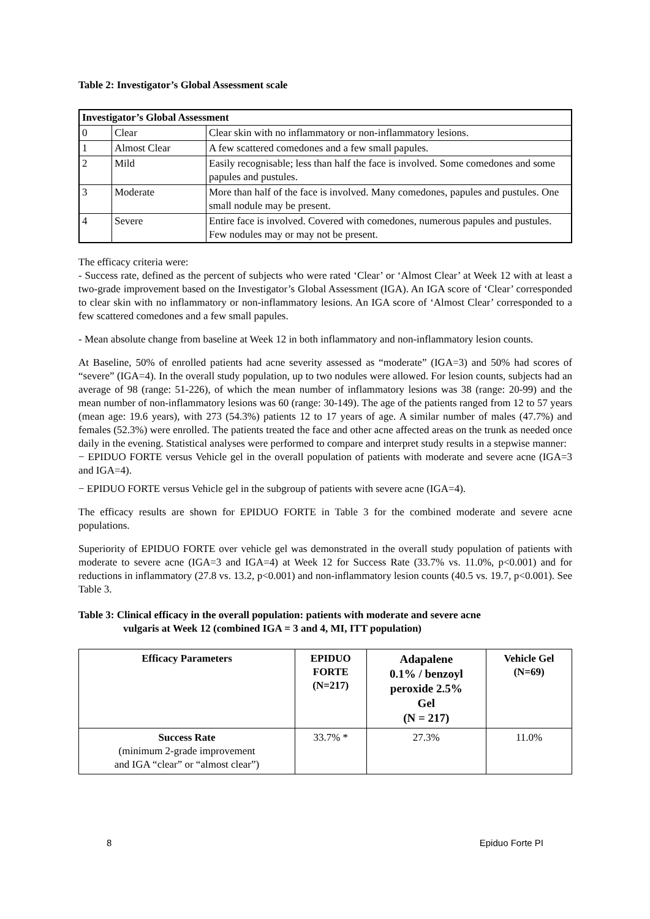Table 2: Investigator’s Global Assessment scale
| Investigator’s Global Assessment | | |
| 0 | Clear | Clear skin with no inflammatory or non-inflammatory lesions. |
| 1 | Almost Clear | A few scattered comedones and a few small papules. |
| 2 | Mild | Easily recognisable; less than half the face is involved. Some comedones and some papules and pustules. |
| 3 | Moderate | More than half of the face is involved. Many comedones, papules and pustules. One small nodule may be present. |
| 4 | Severe | Entire face is involved. Covered with comedones, numerous papules and pustules. Few nodules may or may not be present. |
The efficacy criteria were:
- Success rate, defined as the percent of subjects who were rated ‘Clear’ or ‘Almost Clear’ at Week 12 with at least a two-grade improvement based on the Investigator’s Global Assessment (IGA). An IGA score of ‘Clear’ corresponded to clear skin with no inflammatory or non-inflammatory lesions. An IGA score of ‘Almost Clear’ corresponded to a few scattered comedones and a few small papules.
- Mean absolute change from baseline at Week 12 in both inflammatory and non-inflammatory lesion counts.
At Baseline, 50% of enrolled patients had acne severity assessed as “moderate” (IGA=3) and 50% had scores of “severe” (IGA=4). In the overall study population, up to two nodules were allowed. For lesion counts, subjects had an average of 98 (range: 51-226), of which the mean number of inflammatory lesions was 38 (range: 20-99) and the mean number of non-inflammatory lesions was 60 (range: 30-149). The age of the patients ranged from 12 to 57 years (mean age: 19.6 years), with 273 (54.3%) patients 12 to 17 years of age. A similar number of males (47.7%) and females (52.3%) were enrolled. The patients treated the face and other acne affected areas on the trunk as needed once daily in the evening. Statistical analyses were performed to compare and interpret study results in a stepwise manner:
− EPIDUO FORTE versus Vehicle gel in the overall population of patients with moderate and severe acne (IGA=3 and IGA=4).
− EPIDUO FORTE versus Vehicle gel in the subgroup of patients with severe acne (IGA=4).
The efficacy results are shown for EPIDUO FORTE in Table 3 for the combined moderate and severe acne populations.
Superiority of EPIDUO FORTE over vehicle gel was demonstrated in the overall study population of patients with moderate to severe acne (IGA=3 and IGA=4) at Week 12 for Success Rate (33.7% vs. 11.0%, p<0.001) and for reductions in inflammatory (27.8 vs. 13.2, p<0.001) and non-inflammatory lesion counts (40.5 vs. 19.7, p<0.001). See Table 3.
Table 3: Clinical efficacy in the overall population: patients with moderate and severe acne
vulgaris at Week 12 (combined IGA = 3 and 4, MI, ITT population)
| Efficacy Parameters | EPIDUO FORTE (N=217) | Adapalene 0.1% / benzoyl peroxide 2.5% Gel (N = 217) | Vehicle Gel (N=69) |
| --- | --- | --- | --- |
| Success Rate (minimum 2-grade improvement and IGA “clear” or “almost clear”) | 33.7% * | 27.3% | 11.0% |
8 Epiduo Forte PI